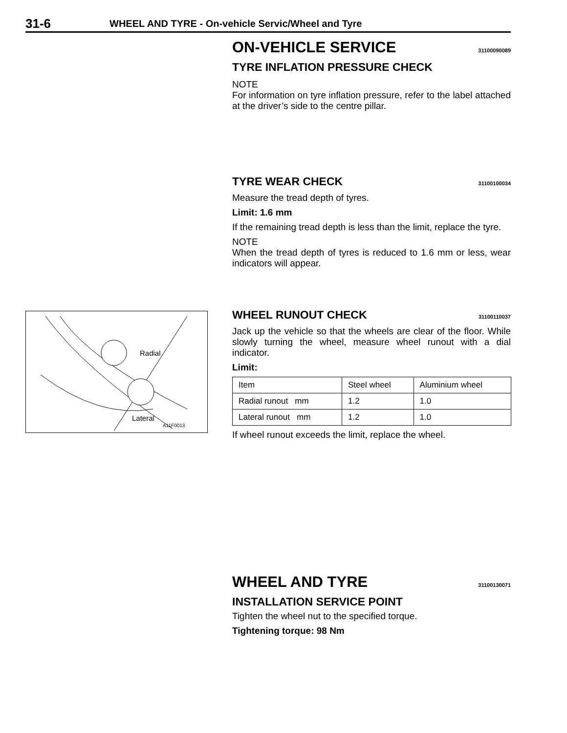31-6 WHEEL AND TYRE - On-vehicle Servic/Wheel and Tyre
Radial
Lateral
A11F0013
ON-VEHICLE SERVICE 31100090089
TYRE INFLATION PRESSURE CHECK
NOTE
For information on tyre inflation pressure, refer to the label attached at the driver’s side to the centre pillar.
TYRE WEAR CHECK 31100100034
Measure the tread depth of tyres.
Limit: 1.6 mm
If the remaining tread depth is less than the limit, replace the tyre.
NOTE
When the tread depth of tyres is reduced to 1.6 mm or less, wear indicators will appear.
WHEEL RUNOUT CHECK 31100110037
Jack up the vehicle so that the wheels are clear of the floor. While slowly turning the wheel, measure wheel runout with a dial indicator.
Limit:
| Item | Steel wheel | Aluminium wheel |
| Radial runout mm | 1.2 | 1.0 |
| Lateral runout mm | 1.2 | 1.0 |
If wheel runout exceeds the limit, replace the wheel.
WHEEL AND TYRE 31100130071
INSTALLATION SERVICE POINT
Tighten the wheel nut to the specified torque.
Tightening torque: 98 Nm